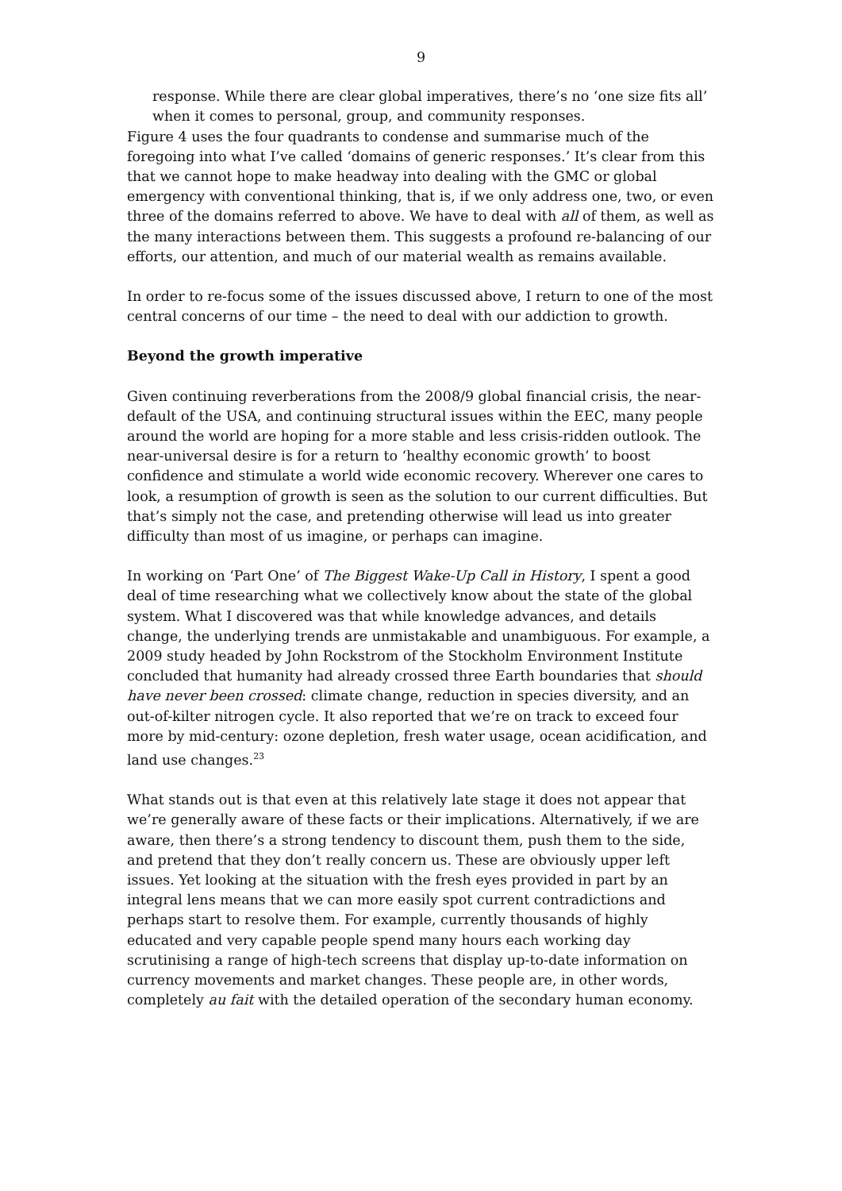9
response. While there are clear global imperatives, there’s no ‘one size fits all’ when it comes to personal, group, and community responses.
Figure 4 uses the four quadrants to condense and summarise much of the foregoing into what I’ve called ‘domains of generic responses.’ It’s clear from this that we cannot hope to make headway into dealing with the GMC or global emergency with conventional thinking, that is, if we only address one, two, or even three of the domains referred to above. We have to deal with all of them, as well as the many interactions between them. This suggests a profound re-balancing of our efforts, our attention, and much of our material wealth as remains available.
In order to re-focus some of the issues discussed above, I return to one of the most central concerns of our time – the need to deal with our addiction to growth.
Beyond the growth imperative
Given continuing reverberations from the 2008/9 global financial crisis, the near-default of the USA, and continuing structural issues within the EEC, many people around the world are hoping for a more stable and less crisis-ridden outlook. The near-universal desire is for a return to ‘healthy economic growth’ to boost confidence and stimulate a world wide economic recovery. Wherever one cares to look, a resumption of growth is seen as the solution to our current difficulties. But that’s simply not the case, and pretending otherwise will lead us into greater difficulty than most of us imagine, or perhaps can imagine.
In working on ‘Part One’ of The Biggest Wake-Up Call in History, I spent a good deal of time researching what we collectively know about the state of the global system. What I discovered was that while knowledge advances, and details change, the underlying trends are unmistakable and unambiguous. For example, a 2009 study headed by John Rockstrom of the Stockholm Environment Institute concluded that humanity had already crossed three Earth boundaries that should have never been crossed: climate change, reduction in species diversity, and an out-of-kilter nitrogen cycle. It also reported that we’re on track to exceed four more by mid-century: ozone depletion, fresh water usage, ocean acidification, and land use changes.<sup>23</sup>
What stands out is that even at this relatively late stage it does not appear that we’re generally aware of these facts or their implications. Alternatively, if we are aware, then there’s a strong tendency to discount them, push them to the side, and pretend that they don’t really concern us. These are obviously upper left issues. Yet looking at the situation with the fresh eyes provided in part by an integral lens means that we can more easily spot current contradictions and perhaps start to resolve them. For example, currently thousands of highly educated and very capable people spend many hours each working day scrutinising a range of high-tech screens that display up-to-date information on currency movements and market changes. These people are, in other words, completely au fait with the detailed operation of the secondary human economy.